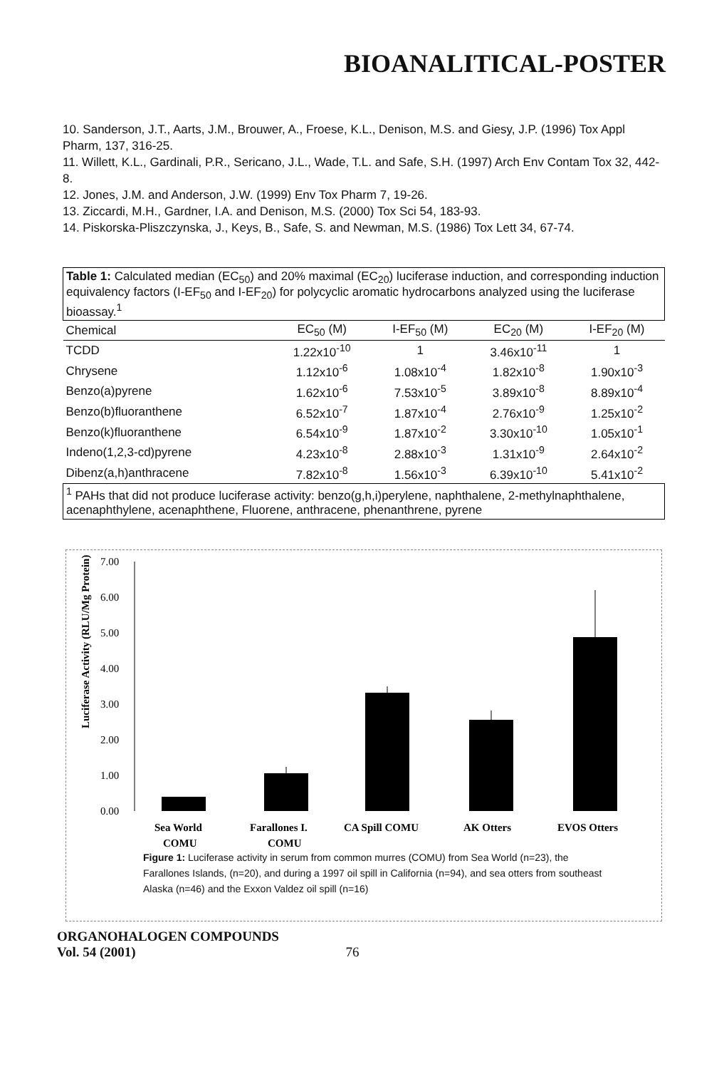BIOANALITICAL-POSTER
10. Sanderson, J.T., Aarts, J.M., Brouwer, A., Froese, K.L., Denison, M.S. and Giesy, J.P. (1996) Tox Appl Pharm, 137, 316-25.
11. Willett, K.L., Gardinali, P.R., Sericano, J.L., Wade, T.L. and Safe, S.H. (1997) Arch Env Contam Tox 32, 442-8.
12. Jones, J.M. and Anderson, J.W. (1999) Env Tox Pharm 7, 19-26.
13. Ziccardi, M.H., Gardner, I.A. and Denison, M.S. (2000) Tox Sci 54, 183-93.
14. Piskorska-Pliszczynska, J., Keys, B., Safe, S. and Newman, M.S. (1986) Tox Lett 34, 67-74.
| Table 1: Calculated median (EC<sub>50</sub>) and 20% maximal (EC<sub>20</sub>) luciferase induction, and corresponding induction equivalency factors (I-EF<sub>50</sub> and I-EF<sub>20</sub>) for polycyclic aromatic hydrocarbons analyzed using the luciferase bioassay.<sup>1</sup> | | | | |
| Chemical | EC<sub>50</sub> (M) | I-EF<sub>50</sub> (M) | EC<sub>20</sub> (M) | I-EF<sub>20</sub> (M) |
| TCDD | 1.22x10<sup>-10</sup> | 1 | 3.46x10<sup>-11</sup> | 1 |
| Chrysene | 1.12x10<sup>-6</sup> | 1.08x10<sup>-4</sup> | 1.82x10<sup>-8</sup> | 1.90x10<sup>-3</sup> |
| Benzo(a)pyrene | 1.62x10<sup>-6</sup> | 7.53x10<sup>-5</sup> | 3.89x10<sup>-8</sup> | 8.89x10<sup>-4</sup> |
| Benzo(b)fluoranthene | 6.52x10<sup>-7</sup> | 1.87x10<sup>-4</sup> | 2.76x10<sup>-9</sup> | 1.25x10<sup>-2</sup> |
| Benzo(k)fluoranthene | 6.54x10<sup>-9</sup> | 1.87x10<sup>-2</sup> | 3.30x10<sup>-10</sup> | 1.05x10<sup>-1</sup> |
| Indeno(1,2,3-cd)pyrene | 4.23x10<sup>-8</sup> | 2.88x10<sup>-3</sup> | 1.31x10<sup>-9</sup> | 2.64x10<sup>-2</sup> |
| Dibenz(a,h)anthracene | 7.82x10<sup>-8</sup> | 1.56x10<sup>-3</sup> | 6.39x10<sup>-10</sup> | 5.41x10<sup>-2</sup> |
| <sup>1</sup> PAHs that did not produce luciferase activity: benzo(g,h,i)perylene, naphthalene, 2-methylnaphthalene, acenaphthylene, acenaphthene, Fluorene, anthracene, phenanthrene, pyrene | | | | |
Luciferase Activity (RLU/Mg Protein)
7.00
6.00
5.00
4.00
3.00
2.00
1.00
0.00
Sea World
COMU
Farallones I.
COMU
CA Spill COMU
AK Otters
EVOS Otters
Figure 1: Luciferase activity in serum from common murres (COMU) from Sea World (n=23), the Farallones Islands, (n=20), and during a 1997 oil spill in California (n=94), and sea otters from southeast Alaska (n=46) and the Exxon Valdez oil spill (n=16)
ORGANOHALOGEN COMPOUNDS
Vol. 54 (2001) 76